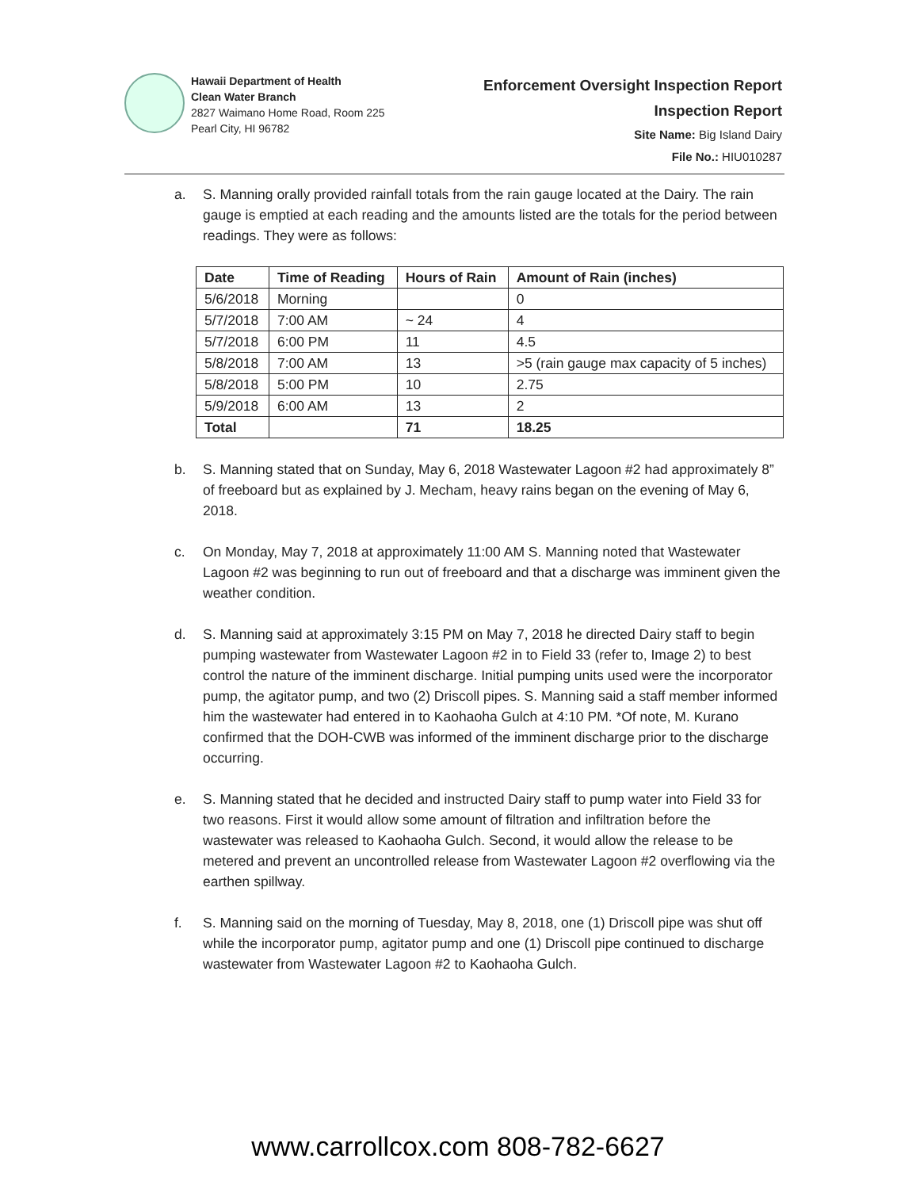Hawaii Department of Health
Clean Water Branch
2827 Waimano Home Road, Room 225
Pearl City, HI 96782
Enforcement Oversight Inspection Report
Inspection Report
Site Name: Big Island Dairy
File No.: HIU010287
a. S. Manning orally provided rainfall totals from the rain gauge located at the Dairy. The rain gauge is emptied at each reading and the amounts listed are the totals for the period between readings. They were as follows:
| Date | Time of Reading | Hours of Rain | Amount of Rain (inches) |
| --- | --- | --- | --- |
| 5/6/2018 | Morning | | 0 |
| 5/7/2018 | 7:00 AM | ~ 24 | 4 |
| 5/7/2018 | 6:00 PM | 11 | 4.5 |
| 5/8/2018 | 7:00 AM | 13 | >5 (rain gauge max capacity of 5 inches) |
| 5/8/2018 | 5:00 PM | 10 | 2.75 |
| 5/9/2018 | 6:00 AM | 13 | 2 |
| Total | | 71 | 18.25 |
b. S. Manning stated that on Sunday, May 6, 2018 Wastewater Lagoon #2 had approximately 8” of freeboard but as explained by J. Mecham, heavy rains began on the evening of May 6, 2018.
c. On Monday, May 7, 2018 at approximately 11:00 AM S. Manning noted that Wastewater Lagoon #2 was beginning to run out of freeboard and that a discharge was imminent given the weather condition.
d. S. Manning said at approximately 3:15 PM on May 7, 2018 he directed Dairy staff to begin pumping wastewater from Wastewater Lagoon #2 in to Field 33 (refer to, Image 2) to best control the nature of the imminent discharge. Initial pumping units used were the incorporator pump, the agitator pump, and two (2) Driscoll pipes. S. Manning said a staff member informed him the wastewater had entered in to Kaohaoha Gulch at 4:10 PM. *Of note, M. Kurano confirmed that the DOH-CWB was informed of the imminent discharge prior to the discharge occurring.
e. S. Manning stated that he decided and instructed Dairy staff to pump water into Field 33 for two reasons. First it would allow some amount of filtration and infiltration before the wastewater was released to Kaohaoha Gulch. Second, it would allow the release to be metered and prevent an uncontrolled release from Wastewater Lagoon #2 overflowing via the earthen spillway.
f. S. Manning said on the morning of Tuesday, May 8, 2018, one (1) Driscoll pipe was shut off while the incorporator pump, agitator pump and one (1) Driscoll pipe continued to discharge wastewater from Wastewater Lagoon #2 to Kaohaoha Gulch.
www.carrollcox.com 808-782-6627